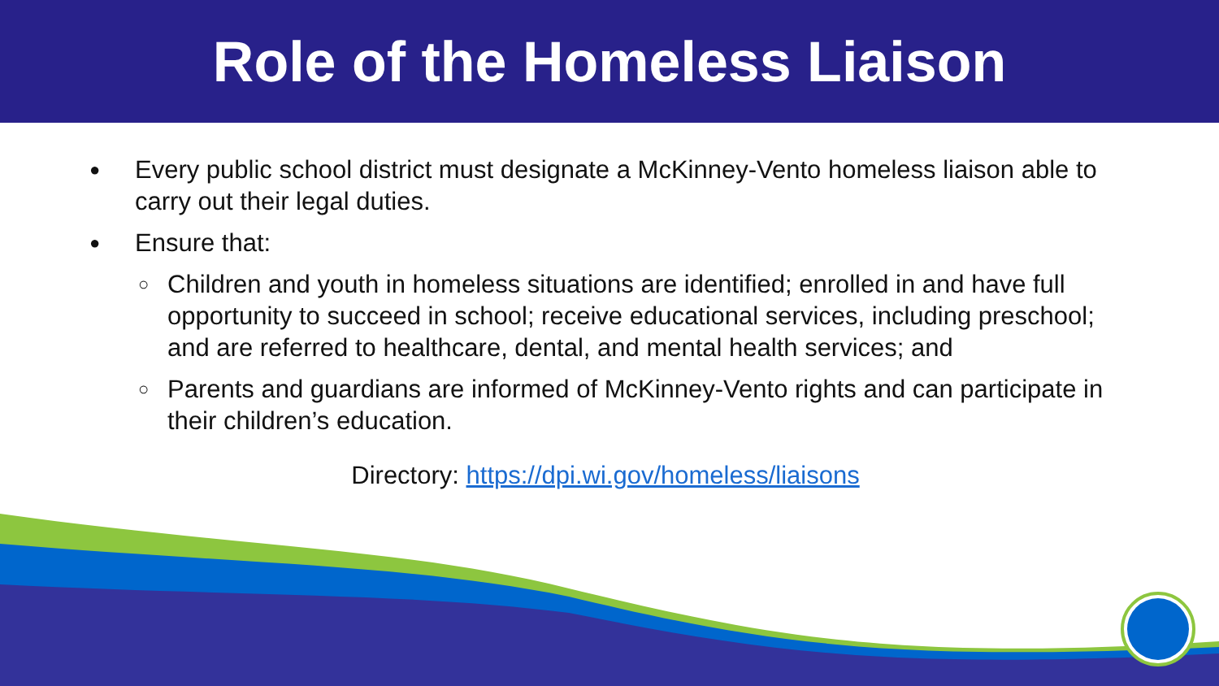Role of the Homeless Liaison
● Every public school district must designate a McKinney-Vento homeless liaison able to carry out their legal duties.
● Ensure that:
○ Children and youth in homeless situations are identified; enrolled in and have full opportunity to succeed in school; receive educational services, including preschool; and are referred to healthcare, dental, and mental health services; and
○ Parents and guardians are informed of McKinney-Vento rights and can participate in their children’s education.
Directory: https://dpi.wi.gov/homeless/liaisons